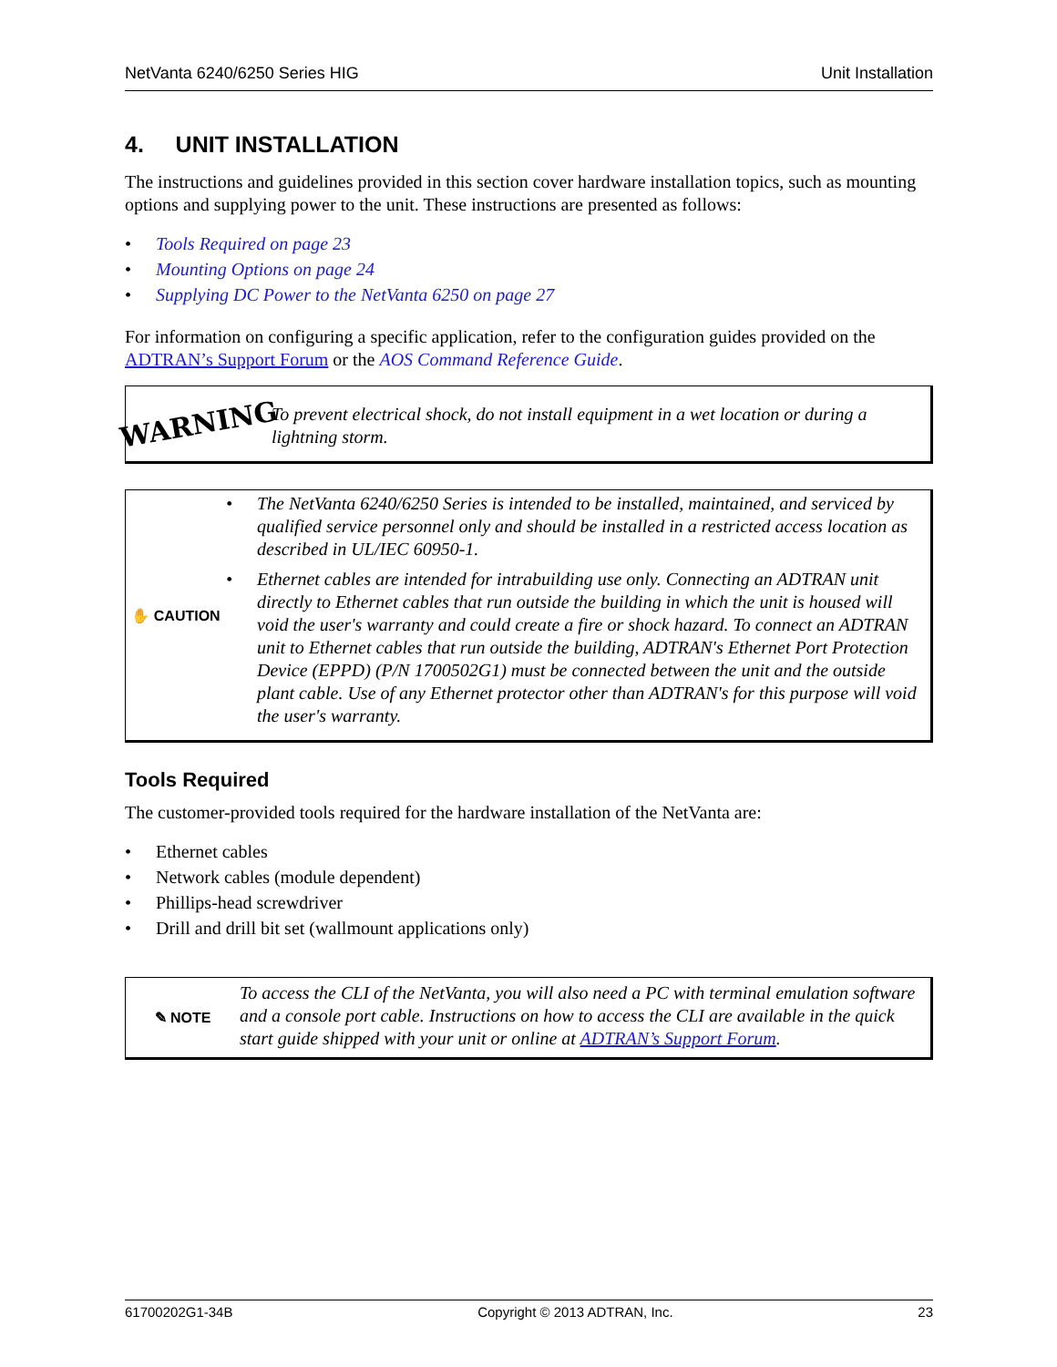NetVanta 6240/6250 Series HIG Unit Installation
4. UNIT INSTALLATION
The instructions and guidelines provided in this section cover hardware installation topics, such as mounting options and supplying power to the unit. These instructions are presented as follows:
• Tools Required on page 23
• Mounting Options on page 24
• Supplying DC Power to the NetVanta 6250 on page 27
For information on configuring a specific application, refer to the configuration guides provided on the ADTRAN’s Support Forum or the AOS Command Reference Guide.
WARNING
To prevent electrical shock, do not install equipment in a wet location or during a lightning storm.
✋ CAUTION
• The NetVanta 6240/6250 Series is intended to be installed, maintained, and serviced by qualified service personnel only and should be installed in a restricted access location as described in UL/IEC 60950-1.
• Ethernet cables are intended for intrabuilding use only. Connecting an ADTRAN unit directly to Ethernet cables that run outside the building in which the unit is housed will void the user's warranty and could create a fire or shock hazard. To connect an ADTRAN unit to Ethernet cables that run outside the building, ADTRAN's Ethernet Port Protection Device (EPPD) (P/N 1700502G1) must be connected between the unit and the outside plant cable. Use of any Ethernet protector other than ADTRAN's for this purpose will void the user's warranty.
Tools Required
The customer-provided tools required for the hardware installation of the NetVanta are:
• Ethernet cables
• Network cables (module dependent)
• Phillips-head screwdriver
• Drill and drill bit set (wallmount applications only)
✎ NOTE
To access the CLI of the NetVanta, you will also need a PC with terminal emulation software and a console port cable. Instructions on how to access the CLI are available in the quick start guide shipped with your unit or online at ADTRAN’s Support Forum.
61700202G1-34B Copyright © 2013 ADTRAN, Inc. 23